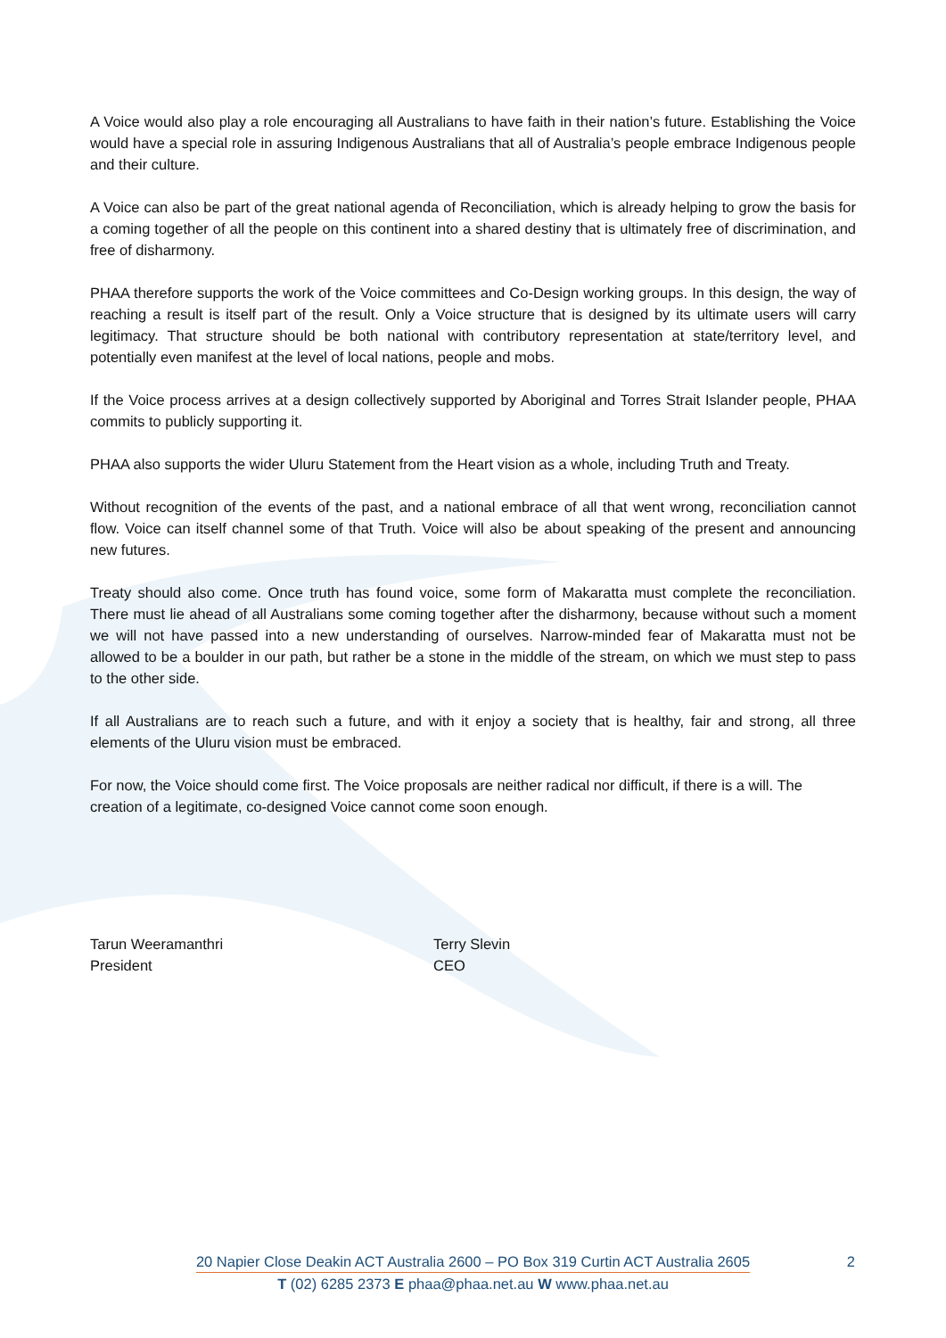A Voice would also play a role encouraging all Australians to have faith in their nation’s future. Establishing the Voice would have a special role in assuring Indigenous Australians that all of Australia’s people embrace Indigenous people and their culture.
A Voice can also be part of the great national agenda of Reconciliation, which is already helping to grow the basis for a coming together of all the people on this continent into a shared destiny that is ultimately free of discrimination, and free of disharmony.
PHAA therefore supports the work of the Voice committees and Co-Design working groups. In this design, the way of reaching a result is itself part of the result. Only a Voice structure that is designed by its ultimate users will carry legitimacy. That structure should be both national with contributory representation at state/territory level, and potentially even manifest at the level of local nations, people and mobs.
If the Voice process arrives at a design collectively supported by Aboriginal and Torres Strait Islander people, PHAA commits to publicly supporting it.
PHAA also supports the wider Uluru Statement from the Heart vision as a whole, including Truth and Treaty.
Without recognition of the events of the past, and a national embrace of all that went wrong, reconciliation cannot flow. Voice can itself channel some of that Truth. Voice will also be about speaking of the present and announcing new futures.
Treaty should also come. Once truth has found voice, some form of Makaratta must complete the reconciliation. There must lie ahead of all Australians some coming together after the disharmony, because without such a moment we will not have passed into a new understanding of ourselves. Narrow-minded fear of Makaratta must not be allowed to be a boulder in our path, but rather be a stone in the middle of the stream, on which we must step to pass to the other side.
If all Australians are to reach such a future, and with it enjoy a society that is healthy, fair and strong, all three elements of the Uluru vision must be embraced.
For now, the Voice should come first. The Voice proposals are neither radical nor difficult, if there is a will. The creation of a legitimate, co-designed Voice cannot come soon enough.
Tarun Weeramanthri
President
Terry Slevin
CEO
20 Napier Close Deakin ACT Australia 2600 – PO Box 319 Curtin ACT Australia 2605
T (02) 6285 2373 E phaa@phaa.net.au W www.phaa.net.au
2